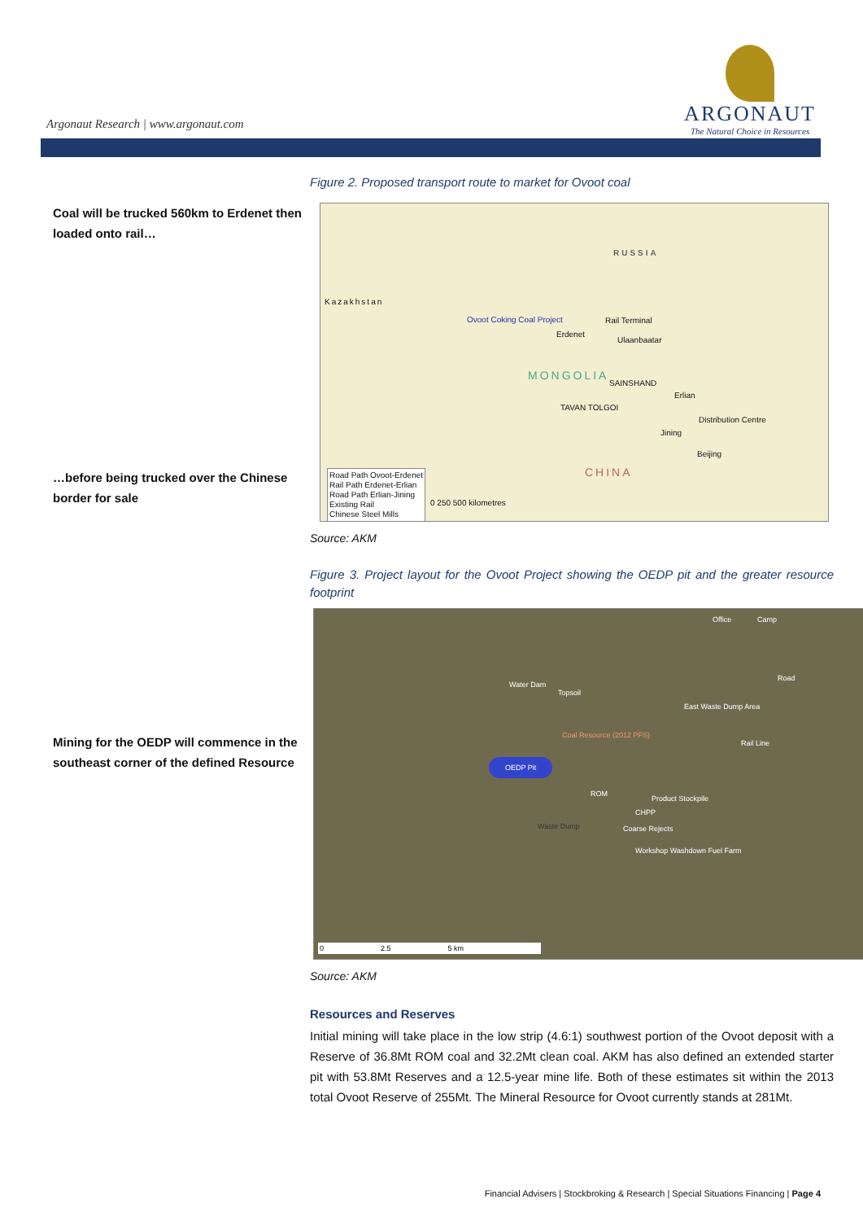Argonaut Research | www.argonaut.com
ARGONAUT
The Natural Choice in Resources
Coal will be trucked 560km to Erdenet then loaded onto rail…
…before being trucked over the Chinese border for sale
Mining for the OEDP will commence in the southeast corner of the defined Resource
Figure 2. Proposed transport route to market for Ovoot coal
RUSSIA
Kazakhstan
Ovoot Coking Coal Project Rail Terminal
Erdenet
Ulaanbaatar
MONGOLIA
SAINSHAND
Erlian
TAVAN TOLGOI
Distribution Centre
Jining
Beijing
CHINA
Road Path Ovoot-Erdenet
Rail Path Erdenet-Erlian
Road Path Erlian-Jining
Existing Rail
Chinese Steel Mills
0 250 500 kilometres
Source: AKM
Figure 3. Project layout for the Ovoot Project showing the OEDP pit and the greater resource footprint
Office Camp
Water Dam
Topsoil
East Waste Dump Area
Coal Resource (2012 PFS)
OEDP Pit
ROM
Product Stockpile
CHPP
Coarse Rejects
Waste Dump
Workshop Washdown Fuel Farm
Rail Line
Road
0 2.5 5 km
Source: AKM
Resources and Reserves
Initial mining will take place in the low strip (4.6:1) southwest portion of the Ovoot deposit with a Reserve of 36.8Mt ROM coal and 32.2Mt clean coal. AKM has also defined an extended starter pit with 53.8Mt Reserves and a 12.5-year mine life. Both of these estimates sit within the 2013 total Ovoot Reserve of 255Mt. The Mineral Resource for Ovoot currently stands at 281Mt.
Financial Advisers | Stockbroking & Research | Special Situations Financing | Page 4